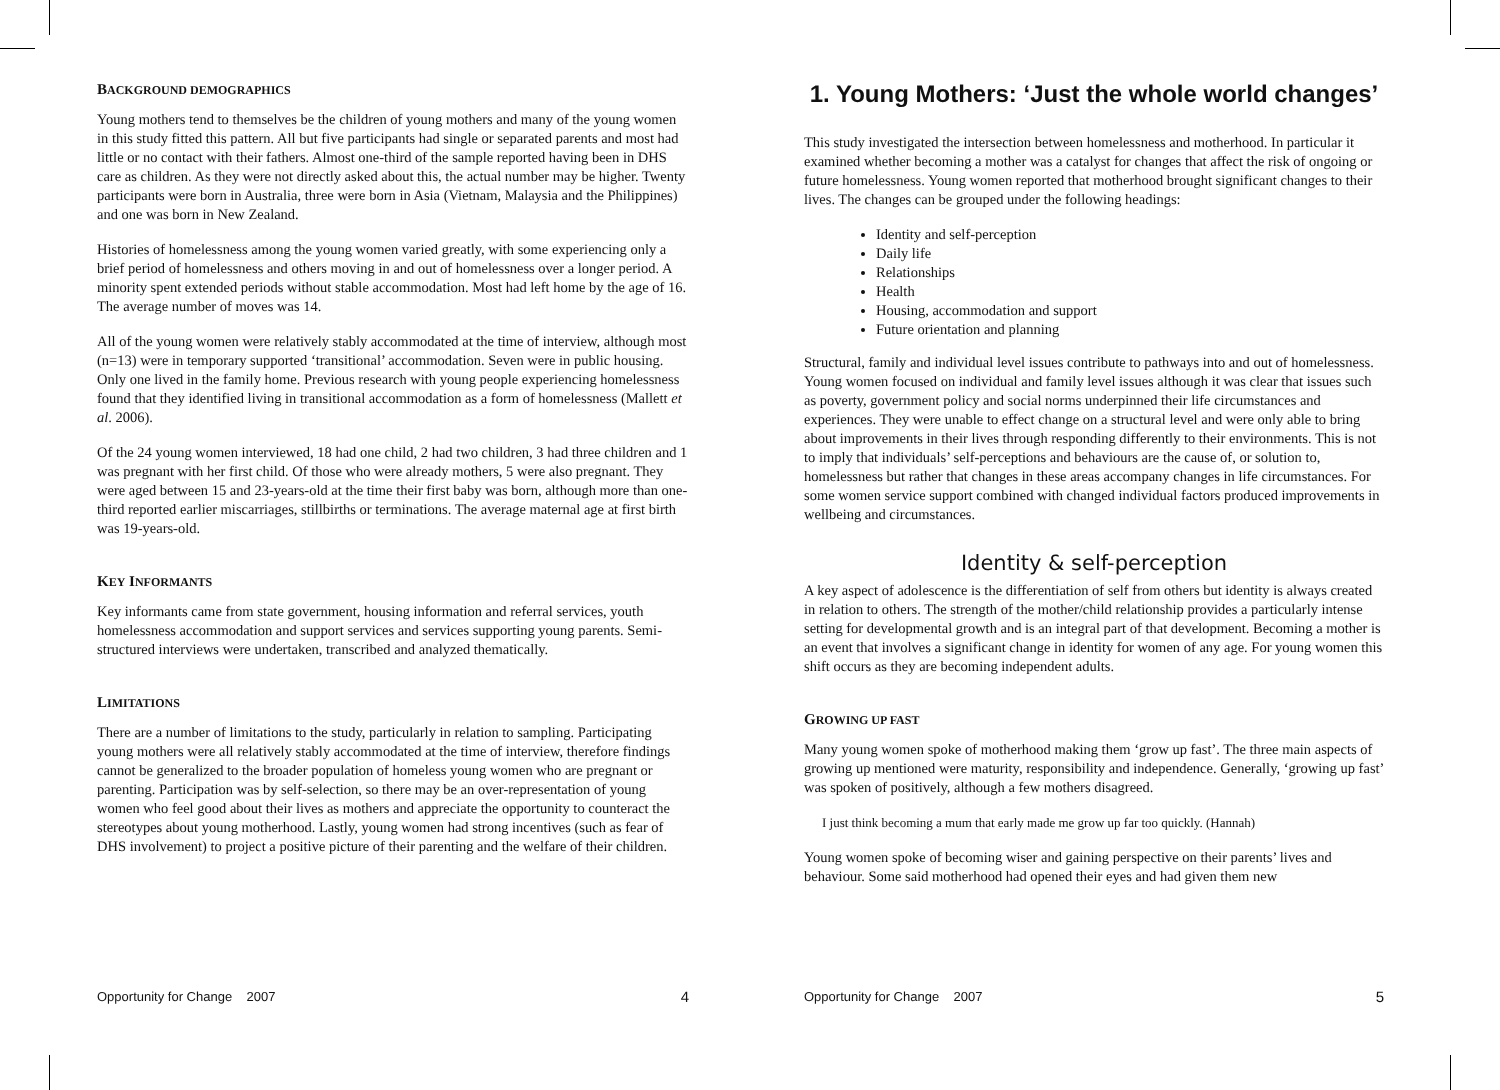BACKGROUND DEMOGRAPHICS
Young mothers tend to themselves be the children of young mothers and many of the young women in this study fitted this pattern. All but five participants had single or separated parents and most had little or no contact with their fathers. Almost one-third of the sample reported having been in DHS care as children. As they were not directly asked about this, the actual number may be higher. Twenty participants were born in Australia, three were born in Asia (Vietnam, Malaysia and the Philippines) and one was born in New Zealand.
Histories of homelessness among the young women varied greatly, with some experiencing only a brief period of homelessness and others moving in and out of homelessness over a longer period. A minority spent extended periods without stable accommodation. Most had left home by the age of 16. The average number of moves was 14.
All of the young women were relatively stably accommodated at the time of interview, although most (n=13) were in temporary supported ‘transitional’ accommodation. Seven were in public housing. Only one lived in the family home. Previous research with young people experiencing homelessness found that they identified living in transitional accommodation as a form of homelessness (Mallett et al. 2006).
Of the 24 young women interviewed, 18 had one child, 2 had two children, 3 had three children and 1 was pregnant with her first child. Of those who were already mothers, 5 were also pregnant. They were aged between 15 and 23-years-old at the time their first baby was born, although more than one-third reported earlier miscarriages, stillbirths or terminations. The average maternal age at first birth was 19-years-old.
KEY INFORMANTS
Key informants came from state government, housing information and referral services, youth homelessness accommodation and support services and services supporting young parents. Semi-structured interviews were undertaken, transcribed and analyzed thematically.
LIMITATIONS
There are a number of limitations to the study, particularly in relation to sampling. Participating young mothers were all relatively stably accommodated at the time of interview, therefore findings cannot be generalized to the broader population of homeless young women who are pregnant or parenting. Participation was by self-selection, so there may be an over-representation of young women who feel good about their lives as mothers and appreciate the opportunity to counteract the stereotypes about young motherhood. Lastly, young women had strong incentives (such as fear of DHS involvement) to project a positive picture of their parenting and the welfare of their children.
Opportunity for Change 2007 4
1. Young Mothers: ‘Just the whole world changes’
This study investigated the intersection between homelessness and motherhood. In particular it examined whether becoming a mother was a catalyst for changes that affect the risk of ongoing or future homelessness. Young women reported that motherhood brought significant changes to their lives. The changes can be grouped under the following headings:
Identity and self-perception
Daily life
Relationships
Health
Housing, accommodation and support
Future orientation and planning
Structural, family and individual level issues contribute to pathways into and out of homelessness. Young women focused on individual and family level issues although it was clear that issues such as poverty, government policy and social norms underpinned their life circumstances and experiences. They were unable to effect change on a structural level and were only able to bring about improvements in their lives through responding differently to their environments. This is not to imply that individuals’ self-perceptions and behaviours are the cause of, or solution to, homelessness but rather that changes in these areas accompany changes in life circumstances. For some women service support combined with changed individual factors produced improvements in wellbeing and circumstances.
Identity & self-perception
A key aspect of adolescence is the differentiation of self from others but identity is always created in relation to others. The strength of the mother/child relationship provides a particularly intense setting for developmental growth and is an integral part of that development. Becoming a mother is an event that involves a significant change in identity for women of any age. For young women this shift occurs as they are becoming independent adults.
GROWING UP FAST
Many young women spoke of motherhood making them ‘grow up fast’. The three main aspects of growing up mentioned were maturity, responsibility and independence. Generally, ‘growing up fast’ was spoken of positively, although a few mothers disagreed.
I just think becoming a mum that early made me grow up far too quickly. (Hannah)
Young women spoke of becoming wiser and gaining perspective on their parents’ lives and behaviour. Some said motherhood had opened their eyes and had given them new
Opportunity for Change 2007 5